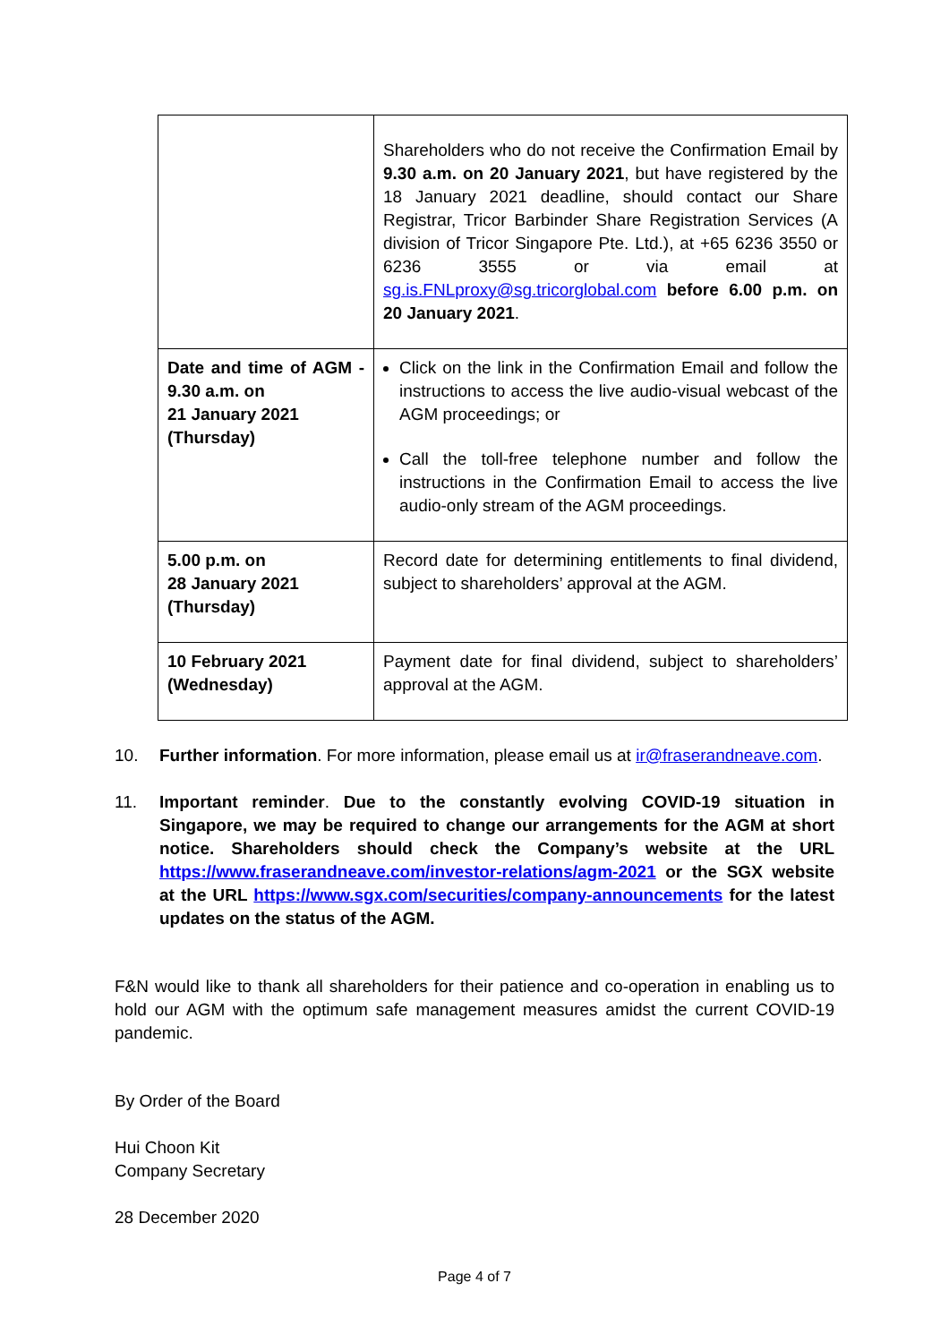| | Shareholders who do not receive the Confirmation Email by 9.30 a.m. on 20 January 2021 , but have registered by the 18 January 2021 deadline, should contact our Share Registrar, Tricor Barbinder Share Registration Services (A division of Tricor Singapore Pte. Ltd.), at +65 6236 3550 or 6236 3555 or via email at sg.is.FNLproxy@sg.tricorglobal.com before 6.00 p.m. on 20 January 2021 . |
| Date and time of AGM - 9.30 a.m. on 21 January 2021 (Thursday) | Click on the link in the Confirmation Email and follow the instructions to access the live audio-visual webcast of the AGM proceedings; or Call the toll-free telephone number and follow the instructions in the Confirmation Email to access the live audio-only stream of the AGM proceedings. |
| 5.00 p.m. on 28 January 2021 (Thursday) | Record date for determining entitlements to final dividend, subject to shareholders’ approval at the AGM. |
| 10 February 2021 (Wednesday) | Payment date for final dividend, subject to shareholders’ approval at the AGM. |
10. Further information. For more information, please email us at ir@fraserandneave.com.
11. Important reminder. Due to the constantly evolving COVID-19 situation in Singapore, we may be required to change our arrangements for the AGM at short notice. Shareholders should check the Company’s website at the URL https://www.fraserandneave.com/investor-relations/agm-2021 or the SGX website at the URL https://www.sgx.com/securities/company-announcements for the latest updates on the status of the AGM.
F&N would like to thank all shareholders for their patience and co-operation in enabling us to hold our AGM with the optimum safe management measures amidst the current COVID-19 pandemic.
By Order of the Board
Hui Choon Kit
Company Secretary
28 December 2020
Page 4 of 7